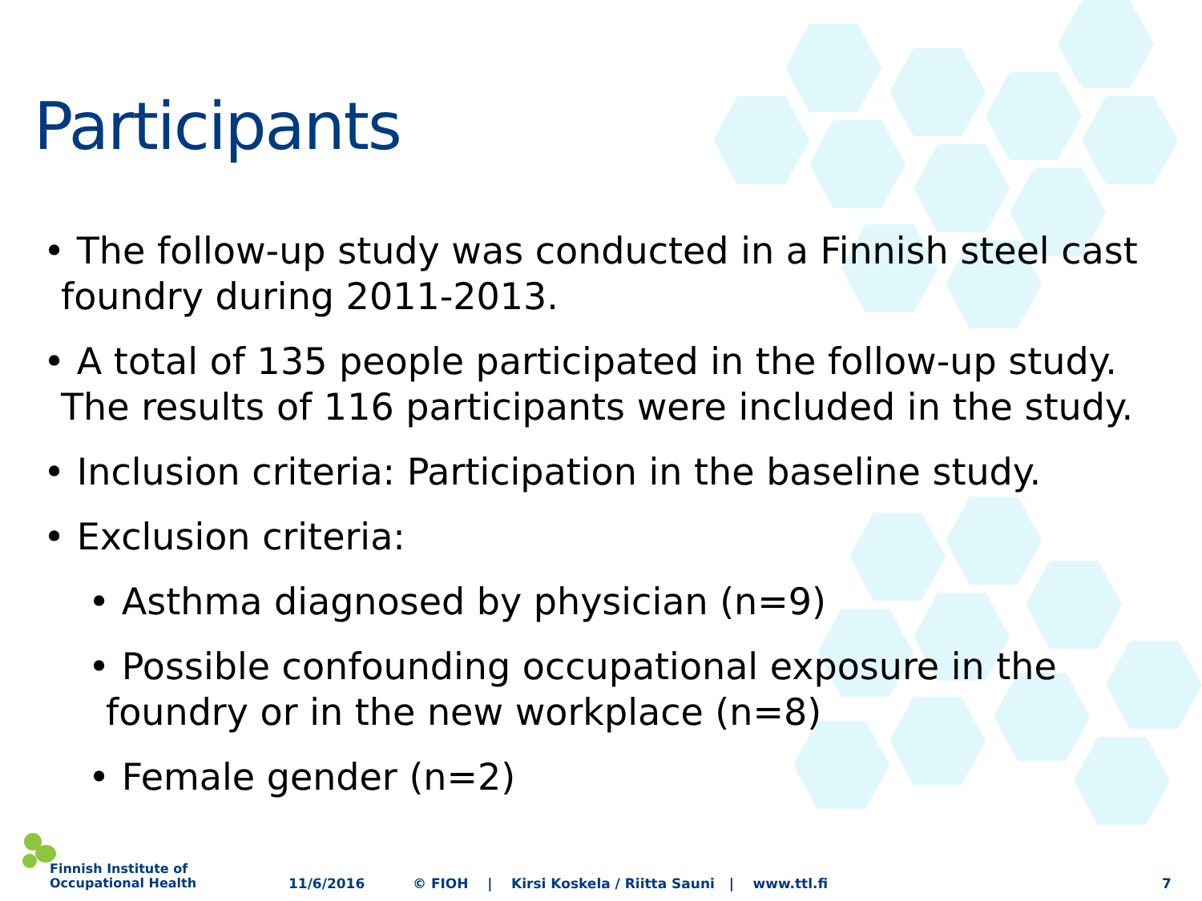Participants
• The follow-up study was conducted in a Finnish steel cast foundry during 2011-2013.
• A total of 135 people participated in the follow-up study. The results of 116 participants were included in the study.
• Inclusion criteria: Participation in the baseline study.
• Exclusion criteria:
• Asthma diagnosed by physician (n=9)
• Possible confounding occupational exposure in the foundry or in the new workplace (n=8)
• Female gender (n=2)
Finnish Institute of
Occupational Health
11/6/2016 © FIOH | Kirsi Koskela / Riitta Sauni | www.ttl.fi 7